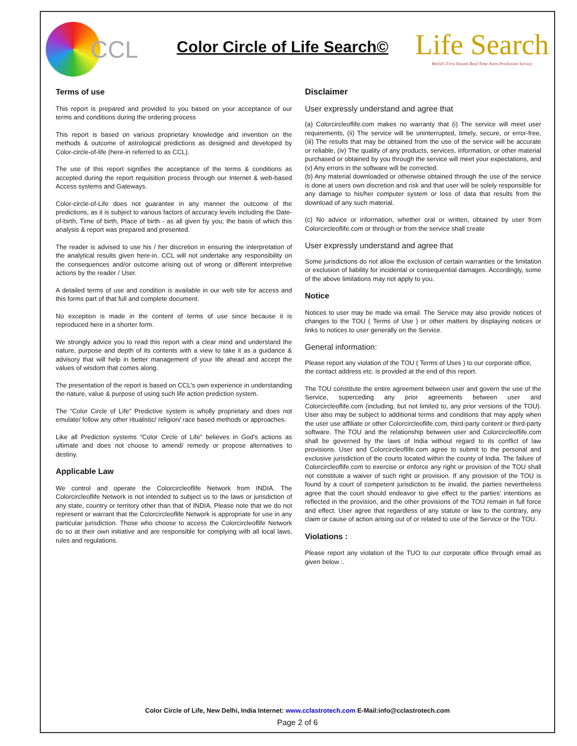CCL
Color Circle of Life Search©
Life Search
World's First Instant Real Time Astro Prediction Service
Terms of use
This report is prepared and provided to you based on your acceptance of our terms and conditions during the ordering process
This report is based on various proprietary knowledge and invention on the methods & outcome of astrological predictions as designed and developed by Color-circle-of-life (here-in referred to as CCL).
The use of this report signifies the acceptance of the terms & conditions as accepted during the report requisition process through our Internet & web-based Access systems and Gateways.
Color-circle-of-Life does not guarantee in any manner the outcome of the predictions, as it is subject to various factors of accuracy levels including the Date-of-birth, Time of birth, Place of birth - as all given by you; the basis of which this analysis & report was prepared and presented.
The reader is advised to use his / her discretion in ensuring the interpretation of the analytical results given here-in. CCL will not undertake any responsibility on the consequences and/or outcome arising out of wrong or different interpretive actions by the reader / User.
A detailed terms of use and condition is available in our web site for access and this forms part of that full and complete document.
No exception is made in the content of terms of use since because it is reproduced here in a shorter form.
We strongly advice you to read this report with a clear mind and understand the nature, purpose and depth of its contents with a view to take it as a guidance & advisory that will help in better management of your life ahead and accept the values of wisdom that comes along.
The presentation of the report is based on CCL's own experience in understanding the nature, value & purpose of using such life action prediction system.
The “Color Circle of Life” Predictive system is wholly proprietary and does not emulate/ follow any other ritualistic/ religion/ race based methods or approaches.
Like all Prediction systems “Color Circle of Life” believes in God's actions as ultimate and does not choose to amend/ remedy or propose alternatives to destiny.
Applicable Law
We control and operate the Colorcircleoflife Network from INDIA. The Colorcircleoflife Network is not intended to subject us to the laws or jurisdiction of any state, country or territory other than that of INDIA. Please note that we do not represent or warrant that the Colorcircleoflife Network is appropriate for use in any particular jurisdiction. Those who choose to access the Colorcircleoflife Network do so at their own initiative and are responsible for complying with all local laws, rules and regulations.
Disclaimer
User expressly understand and agree that
(a) Colorcircleoflife.com makes no warranty that (i) The service will meet user requirements, (ii) The service will be uninterrupted, timely, secure, or error-free, (iii) The results that may be obtained from the use of the service will be accurate or reliable, (iv) The quality of any products, services, information, or other material purchased or obtained by you through the service will meet your expectations, and (v) Any errors in the software will be corrected.
(b) Any material downloaded or otherwise obtained through the use of the service is done at users own discretion and risk and that user will be solely responsible for any damage to his/her computer system or loss of data that results from the download of any such material.
(c) No advice or information, whether oral or written, obtained by user from Colorcircleoflife.com or through or from the service shall create
User expressly understand and agree that
Some jurisdictions do not allow the exclusion of certain warranties or the limitation or exclusion of liability for incidental or consequential damages. Accordingly, some of the above limitations may not apply to you.
Notice
Notices to user may be made via email. The Service may also provide notices of changes to the TOU ( Terms of Use ) or other matters by displaying notices or links to notices to user generally on the Service.
General information:
Please report any violation of the TOU ( Terms of Uses ) to our corporate office, the contact address etc. is provided at the end of this report.
The TOU constitute the entire agreement between user and govern the use of the Service, superceding any prior agreements between user and Colorcircleoflife.com (including, but not limited to, any prior versions of the TOU). User also may be subject to additional terms and conditions that may apply when the user use affiliate or other Colorcircleoflife.com, third-party content or third-party software. The TOU and the relationship between user and Colorcircleoflife.com shall be governed by the laws of India without regard to its conflict of law provisions. User and Colorcircleoflife.com agree to submit to the personal and exclusive jurisdiction of the courts located within the county of India. The failure of Colorcircleoflife.com to exercise or enforce any right or provision of the TOU shall not constitute a waiver of such right or provision. If any provision of the TOU is found by a court of competent jurisdiction to be invalid, the parties nevertheless agree that the court should endeavor to give effect to the parties' intentions as reflected in the provision, and the other provisions of the TOU remain in full force and effect. User agree that regardless of any statute or law to the contrary, any claim or cause of action arising out of or related to use of the Service or the TOU.
Violations :
Please report any violation of the TUO to our corporate office through email as given below :.
Color Circle of Life, New Delhi, India Internet: www.cclastrotech.com E-Mail:info@cclastrotech.com
Page 2 of 6